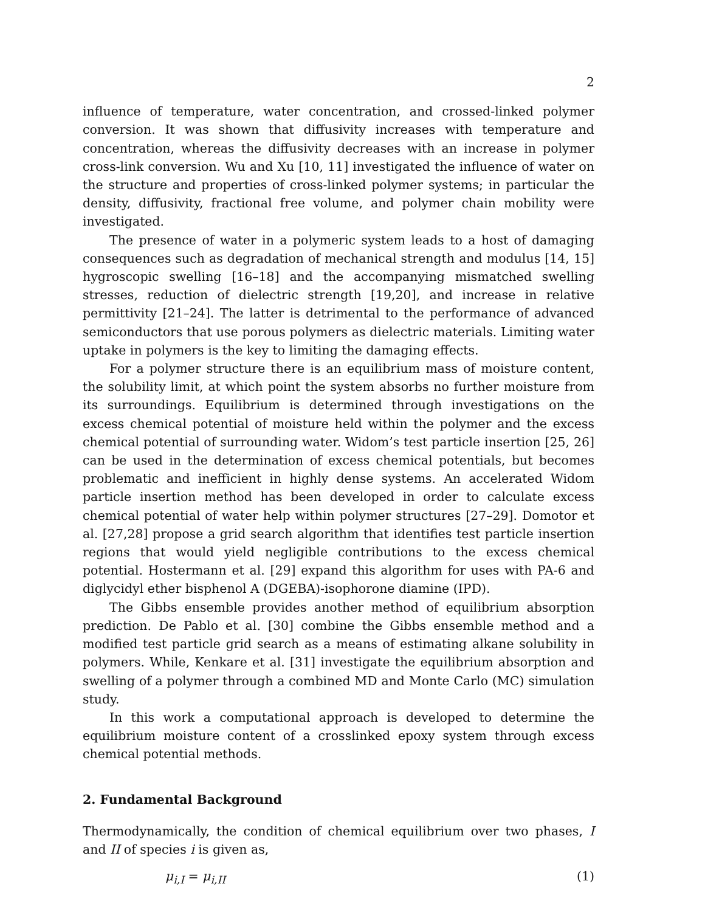2
influence of temperature, water concentration, and crossed-linked polymer conversion. It was shown that diffusivity increases with temperature and concentration, whereas the diffusivity decreases with an increase in polymer cross-link conversion. Wu and Xu [10, 11] investigated the influence of water on the structure and properties of cross-linked polymer systems; in particular the density, diffusivity, fractional free volume, and polymer chain mobility were investigated.
The presence of water in a polymeric system leads to a host of damaging consequences such as degradation of mechanical strength and modulus [14, 15] hygroscopic swelling [16–18] and the accompanying mismatched swelling stresses, reduction of dielectric strength [19,20], and increase in relative permittivity [21–24]. The latter is detrimental to the performance of advanced semiconductors that use porous polymers as dielectric materials. Limiting water uptake in polymers is the key to limiting the damaging effects.
For a polymer structure there is an equilibrium mass of moisture content, the solubility limit, at which point the system absorbs no further moisture from its surroundings. Equilibrium is determined through investigations on the excess chemical potential of moisture held within the polymer and the excess chemical potential of surrounding water. Widom’s test particle insertion [25, 26] can be used in the determination of excess chemical potentials, but becomes problematic and inefficient in highly dense systems. An accelerated Widom particle insertion method has been developed in order to calculate excess chemical potential of water help within polymer structures [27–29]. Domotor et al. [27,28] propose a grid search algorithm that identifies test particle insertion regions that would yield negligible contributions to the excess chemical potential. Hostermann et al. [29] expand this algorithm for uses with PA-6 and diglycidyl ether bisphenol A (DGEBA)-isophorone diamine (IPD).
The Gibbs ensemble provides another method of equilibrium absorption prediction. De Pablo et al. [30] combine the Gibbs ensemble method and a modified test particle grid search as a means of estimating alkane solubility in polymers. While, Kenkare et al. [31] investigate the equilibrium absorption and swelling of a polymer through a combined MD and Monte Carlo (MC) simulation study.
In this work a computational approach is developed to determine the equilibrium moisture content of a crosslinked epoxy system through excess chemical potential methods.
2. Fundamental Background
Thermodynamically, the condition of chemical equilibrium over two phases, I and II of species i is given as,
μ<sub>i,I</sub> = μ<sub>i,II</sub> (1)